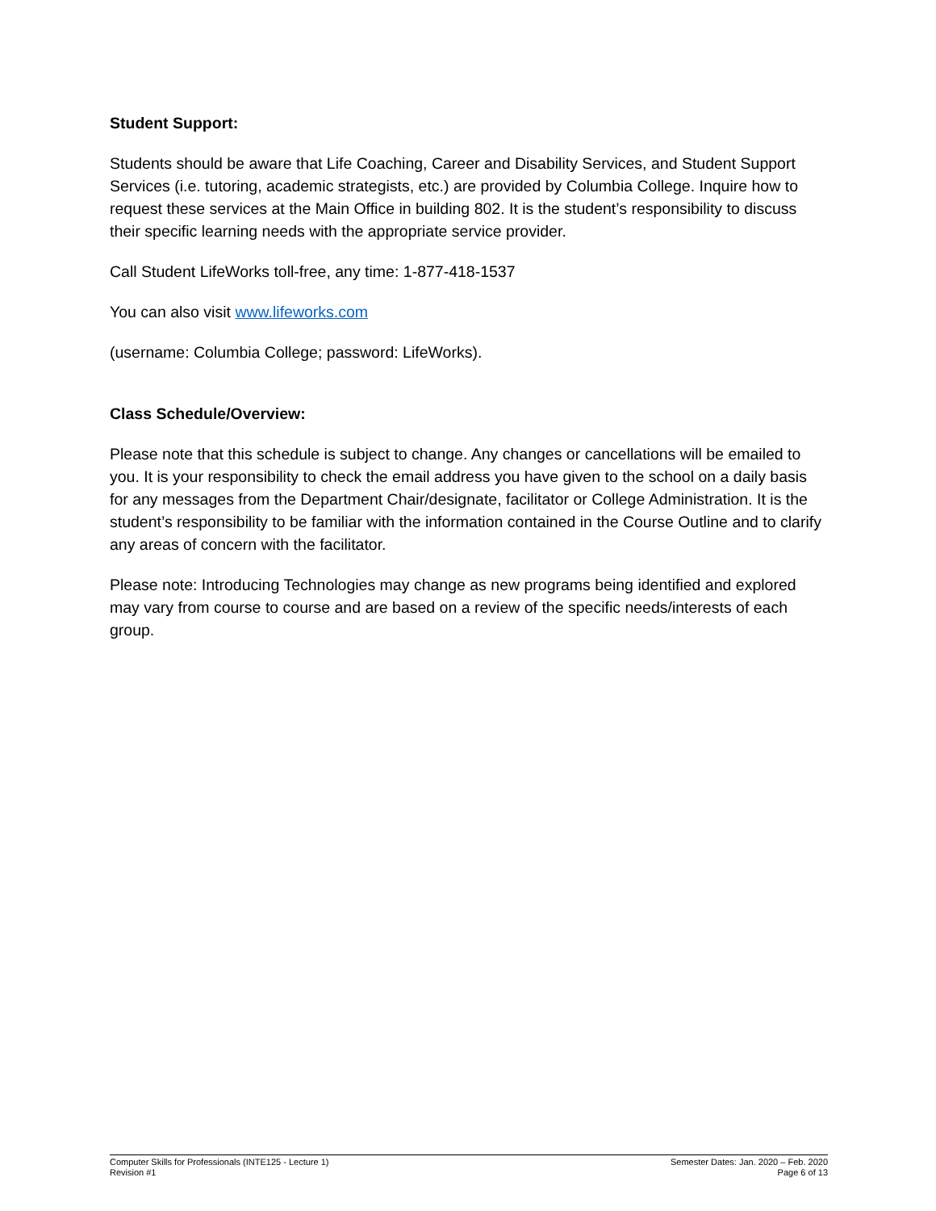Student Support:
Students should be aware that Life Coaching, Career and Disability Services, and Student Support Services (i.e. tutoring, academic strategists, etc.) are provided by Columbia College. Inquire how to request these services at the Main Office in building 802. It is the student’s responsibility to discuss their specific learning needs with the appropriate service provider.
Call Student LifeWorks toll-free, any time: 1-877-418-1537
You can also visit www.lifeworks.com
(username: Columbia College; password: LifeWorks).
Class Schedule/Overview:
Please note that this schedule is subject to change. Any changes or cancellations will be emailed to you. It is your responsibility to check the email address you have given to the school on a daily basis for any messages from the Department Chair/designate, facilitator or College Administration. It is the student’s responsibility to be familiar with the information contained in the Course Outline and to clarify any areas of concern with the facilitator.
Please note: Introducing Technologies may change as new programs being identified and explored may vary from course to course and are based on a review of the specific needs/interests of each group.
Computer Skills for Professionals (INTE125 - Lecture 1)
Revision #1
Semester Dates: Jan. 2020 – Feb. 2020
Page 6 of 13